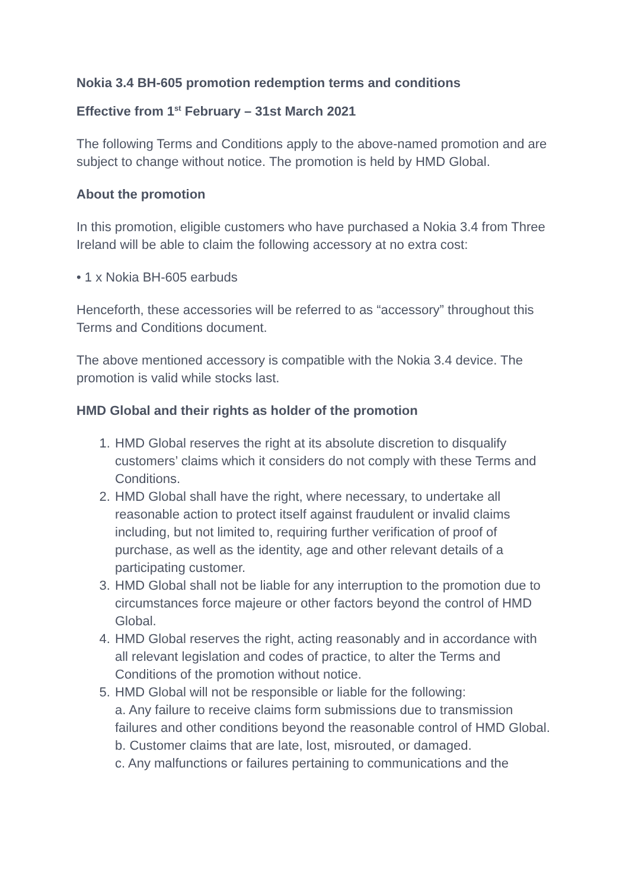Nokia 3.4 BH-605 promotion redemption terms and conditions
Effective from 1<sup>st</sup> February – 31st March 2021
The following Terms and Conditions apply to the above-named promotion and are subject to change without notice. The promotion is held by HMD Global.
About the promotion
In this promotion, eligible customers who have purchased a Nokia 3.4 from Three Ireland will be able to claim the following accessory at no extra cost:
• 1 x Nokia BH-605 earbuds
Henceforth, these accessories will be referred to as “accessory” throughout this Terms and Conditions document.
The above mentioned accessory is compatible with the Nokia 3.4 device. The promotion is valid while stocks last.
HMD Global and their rights as holder of the promotion
1. HMD Global reserves the right at its absolute discretion to disqualify customers’ claims which it considers do not comply with these Terms and Conditions.
2. HMD Global shall have the right, where necessary, to undertake all reasonable action to protect itself against fraudulent or invalid claims including, but not limited to, requiring further verification of proof of purchase, as well as the identity, age and other relevant details of a participating customer.
3. HMD Global shall not be liable for any interruption to the promotion due to circumstances force majeure or other factors beyond the control of HMD Global.
4. HMD Global reserves the right, acting reasonably and in accordance with all relevant legislation and codes of practice, to alter the Terms and Conditions of the promotion without notice.
5. HMD Global will not be responsible or liable for the following:
a. Any failure to receive claims form submissions due to transmission failures and other conditions beyond the reasonable control of HMD Global.
b. Customer claims that are late, lost, misrouted, or damaged.
c. Any malfunctions or failures pertaining to communications and the